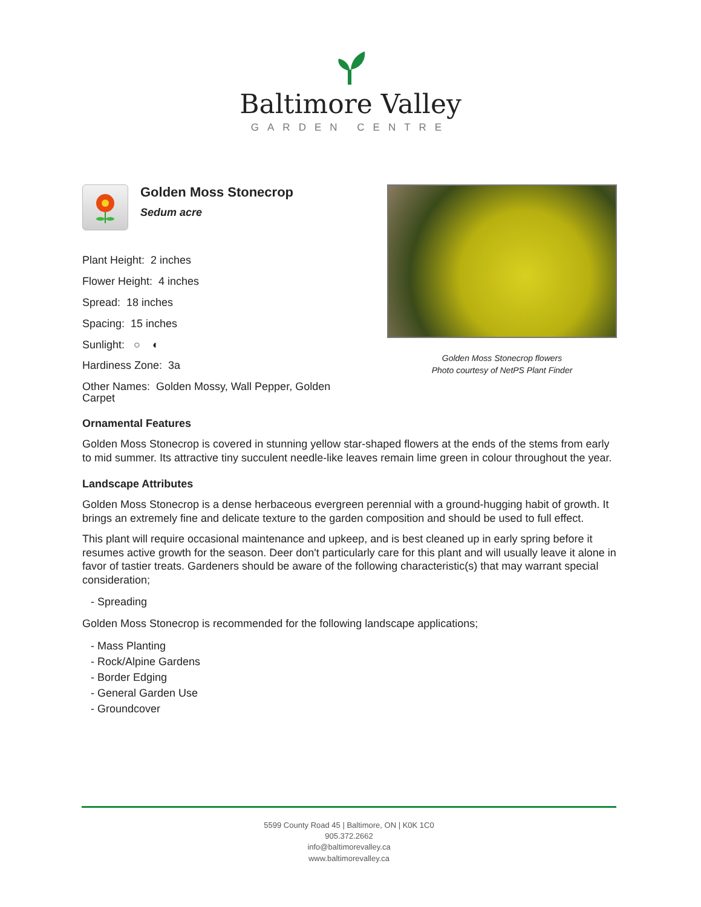Baltimore Valley
GARDEN CENTRE
Golden Moss Stonecrop
Sedum acre
Plant Height: 2 inches
Flower Height: 4 inches
Spread: 18 inches
Spacing: 15 inches
Sunlight: ○ ◐
Hardiness Zone: 3a
Other Names: Golden Mossy, Wall Pepper, Golden Carpet
Golden Moss Stonecrop flowers
Photo courtesy of NetPS Plant Finder
Ornamental Features
Golden Moss Stonecrop is covered in stunning yellow star-shaped flowers at the ends of the stems from early to mid summer. Its attractive tiny succulent needle-like leaves remain lime green in colour throughout the year.
Landscape Attributes
Golden Moss Stonecrop is a dense herbaceous evergreen perennial with a ground-hugging habit of growth. It brings an extremely fine and delicate texture to the garden composition and should be used to full effect.
This plant will require occasional maintenance and upkeep, and is best cleaned up in early spring before it resumes active growth for the season. Deer don't particularly care for this plant and will usually leave it alone in favor of tastier treats. Gardeners should be aware of the following characteristic(s) that may warrant special consideration;
- Spreading
Golden Moss Stonecrop is recommended for the following landscape applications;
- Mass Planting
- Rock/Alpine Gardens
- Border Edging
- General Garden Use
- Groundcover
5599 County Road 45 | Baltimore, ON | K0K 1C0
905.372.2662
info@baltimorevalley.ca
www.baltimorevalley.ca